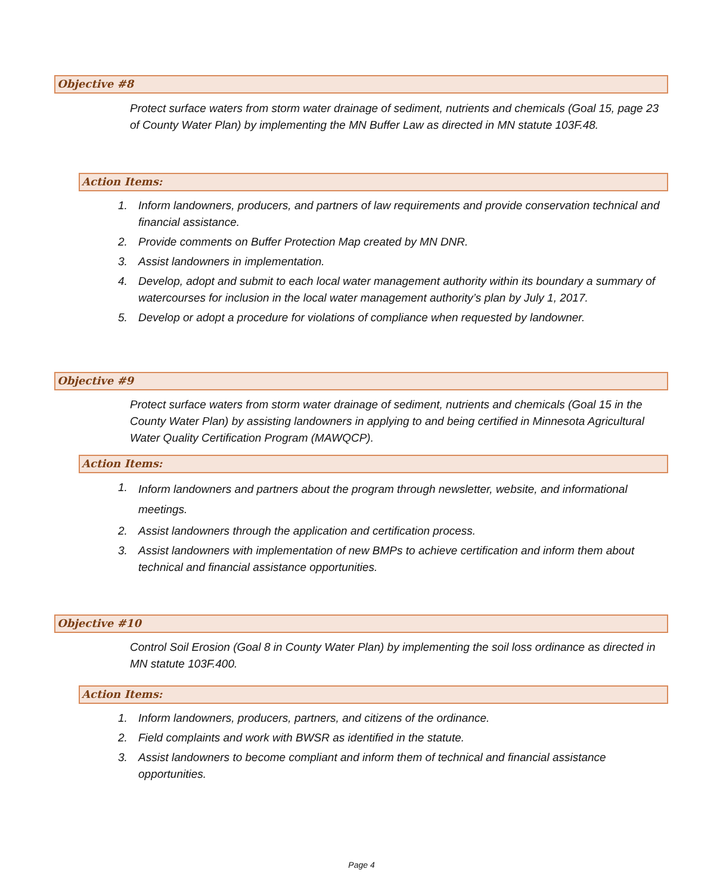Objective #8
Protect surface waters from storm water drainage of sediment, nutrients and chemicals (Goal 15, page 23 of County Water Plan) by implementing the MN Buffer Law as directed in MN statute 103F.48.
Action Items:
1. Inform landowners, producers, and partners of law requirements and provide conservation technical and financial assistance.
2. Provide comments on Buffer Protection Map created by MN DNR.
3. Assist landowners in implementation.
4. Develop, adopt and submit to each local water management authority within its boundary a summary of watercourses for inclusion in the local water management authority’s plan by July 1, 2017.
5. Develop or adopt a procedure for violations of compliance when requested by landowner.
Objective #9
Protect surface waters from storm water drainage of sediment, nutrients and chemicals (Goal 15 in the County Water Plan) by assisting landowners in applying to and being certified in Minnesota Agricultural Water Quality Certification Program (MAWQCP).
Action Items:
1. Inform landowners and partners about the program through newsletter, website, and informational meetings.
2. Assist landowners through the application and certification process.
3. Assist landowners with implementation of new BMPs to achieve certification and inform them about technical and financial assistance opportunities.
Objective #10
Control Soil Erosion (Goal 8 in County Water Plan) by implementing the soil loss ordinance as directed in MN statute 103F.400.
Action Items:
1. Inform landowners, producers, partners, and citizens of the ordinance.
2. Field complaints and work with BWSR as identified in the statute.
3. Assist landowners to become compliant and inform them of technical and financial assistance opportunities.
Page 4